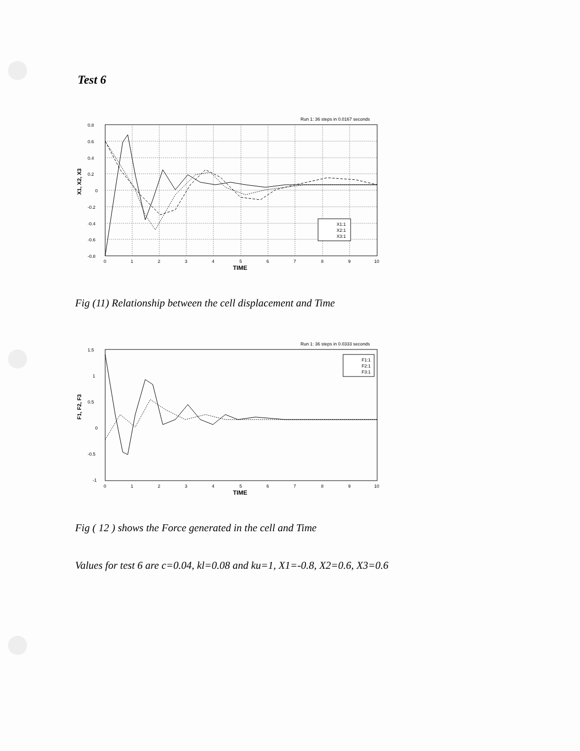Test 6
Run 1: 36 steps in 0.0167 seconds
X1, X2, X3
0.8
0.6
0.4
0.2
0
-0.2
-0.4
-0.6
-0.8
0
1
2
3
4
5
6
7
8
9
10
TIME
X1:1
X2:1
X3:1
Fig (11) Relationship between the cell displacement and Time
Run 1: 36 steps in 0.0333 seconds
F1, F2, F3
1.5
1
0.5
0
-0.5
-1
0
1
2
3
4
5
6
7
8
9
10
TIME
F1:1
F2:1
F3:1
Fig ( 12 ) shows the Force generated in the cell and Time
Values for test 6 are c=0.04, kl=0.08 and ku=1, X1=-0.8, X2=0.6, X3=0.6